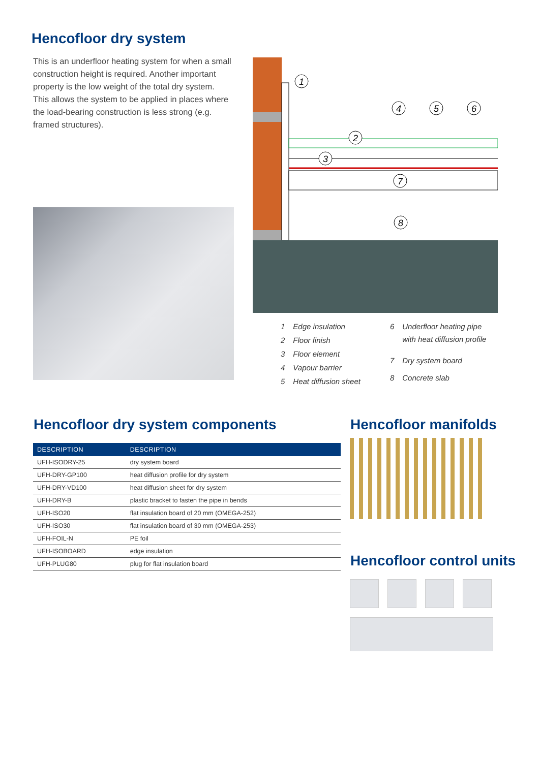Hencofloor dry system
This is an underfloor heating system for when a small construction height is required. Another important property is the low weight of the total dry system. This allows the system to be applied in places where the load-bearing construction is less strong (e.g. framed structures).
1
2
3
4
5
6
7
8
| 1 | Edge insulation |
| 2 | Floor finish |
| 3 | Floor element |
| 4 | Vapour barrier |
| 5 | Heat diffusion sheet |
| 6 | Underfloor heating pipe with heat diffusion profile |
| 7 | Dry system board |
| 8 | Concrete slab |
Hencofloor dry system components
| DESCRIPTION | DESCRIPTION |
| --- | --- |
| UFH-ISODRY-25 | dry system board |
| UFH-DRY-GP100 | heat diffusion profile for dry system |
| UFH-DRY-VD100 | heat diffusion sheet for dry system |
| UFH-DRY-B | plastic bracket to fasten the pipe in bends |
| UFH-ISO20 | flat insulation board of 20 mm (OMEGA-252) |
| UFH-ISO30 | flat insulation board of 30 mm (OMEGA-253) |
| UFH-FOIL-N | PE foil |
| UFH-ISOBOARD | edge insulation |
| UFH-PLUG80 | plug for flat insulation board |
Hencofloor manifolds
Hencofloor control units